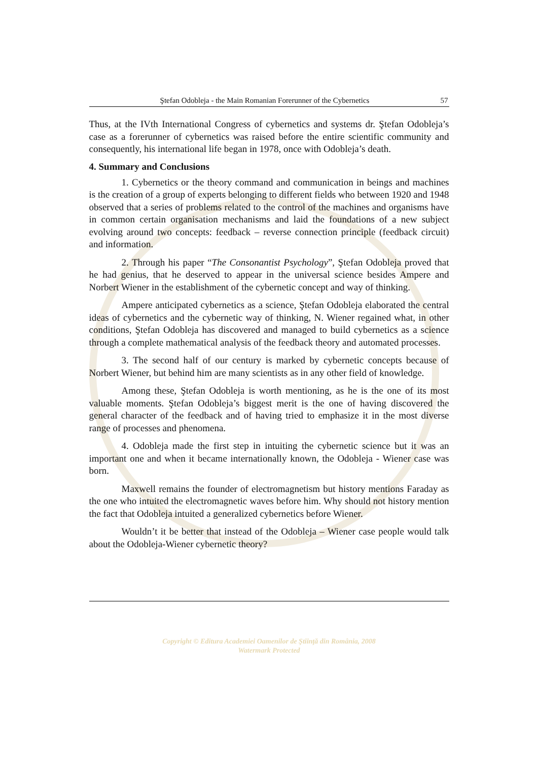Ştefan Odobleja - the Main Romanian Forerunner of the Cybernetics 57
Thus, at the IVth International Congress of cybernetics and systems dr. Ştefan Odobleja’s case as a forerunner of cybernetics was raised before the entire scientific community and consequently, his international life began in 1978, once with Odobleja’s death.
4. Summary and Conclusions
1. Cybernetics or the theory command and communication in beings and machines is the creation of a group of experts belonging to different fields who between 1920 and 1948 observed that a series of problems related to the control of the machines and organisms have in common certain organisation mechanisms and laid the foundations of a new subject evolving around two concepts: feedback – reverse connection principle (feedback circuit) and information.
2. Through his paper “The Consonantist Psychology”, Ştefan Odobleja proved that he had genius, that he deserved to appear in the universal science besides Ampere and Norbert Wiener in the establishment of the cybernetic concept and way of thinking.
Ampere anticipated cybernetics as a science, Ştefan Odobleja elaborated the central ideas of cybernetics and the cybernetic way of thinking, N. Wiener regained what, in other conditions, Ştefan Odobleja has discovered and managed to build cybernetics as a science through a complete mathematical analysis of the feedback theory and automated processes.
3. The second half of our century is marked by cybernetic concepts because of Norbert Wiener, but behind him are many scientists as in any other field of knowledge.
Among these, Ştefan Odobleja is worth mentioning, as he is the one of its most valuable moments. Ştefan Odobleja’s biggest merit is the one of having discovered the general character of the feedback and of having tried to emphasize it in the most diverse range of processes and phenomena.
4. Odobleja made the first step in intuiting the cybernetic science but it was an important one and when it became internationally known, the Odobleja - Wiener case was born.
Maxwell remains the founder of electromagnetism but history mentions Faraday as the one who intuited the electromagnetic waves before him. Why should not history mention the fact that Odobleja intuited a generalized cybernetics before Wiener.
Wouldn’t it be better that instead of the Odobleja – Wiener case people would talk about the Odobleja-Wiener cybernetic theory?
Copyright © Editura Academiei Oamenilor de Ştiinţă din România, 2008
Watermark Protected